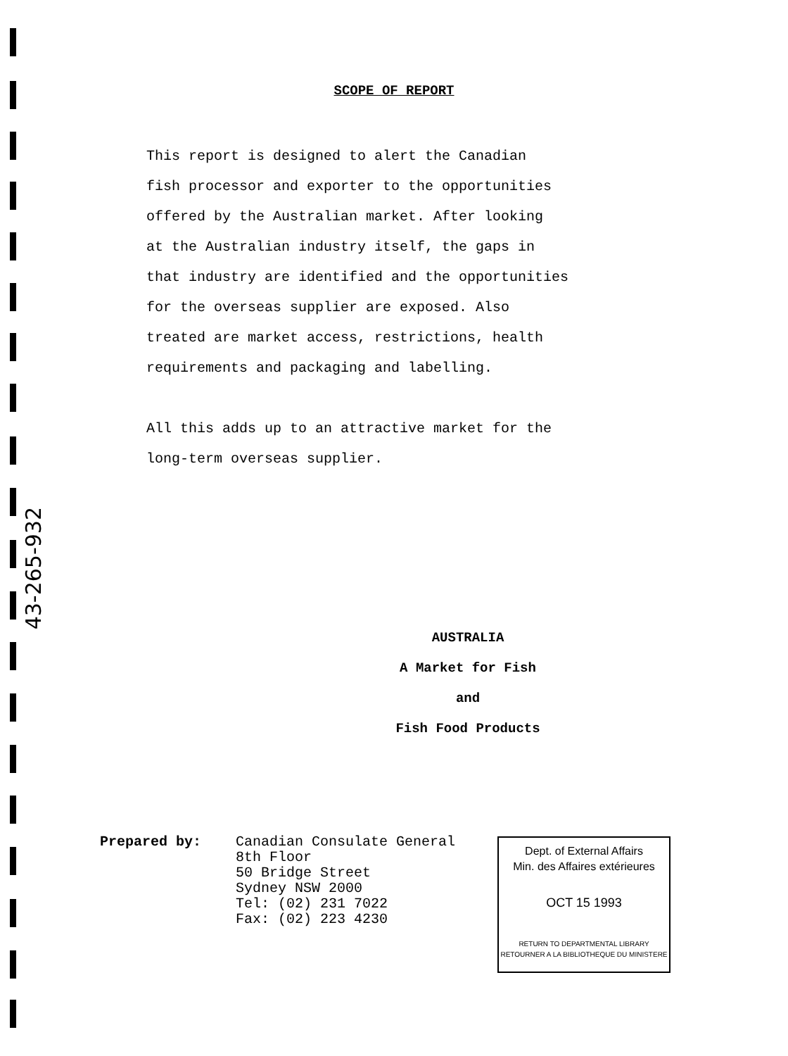43-265-932
SCOPE OF REPORT
This report is designed to alert the Canadian
fish processor and exporter to the opportunities
offered by the Australian market. After looking
at the Australian industry itself, the gaps in
that industry are identified and the opportunities
for the overseas supplier are exposed. Also
treated are market access, restrictions, health
requirements and packaging and labelling.
All this adds up to an attractive market for the
long-term overseas supplier.
AUSTRALIA
A Market for Fish
and
Fish Food Products
Prepared by: Canadian Consulate General
8th Floor
50 Bridge Street
Sydney NSW 2000
Tel: (02) 231 7022
Fax: (02) 223 4230
Dept. of External Affairs
Min. des Affaires extérieures
OCT 15 1993
RETURN TO DEPARTMENTAL LIBRARY
RETOURNER A LA BIBLIOTHEQUE DU MINISTERE